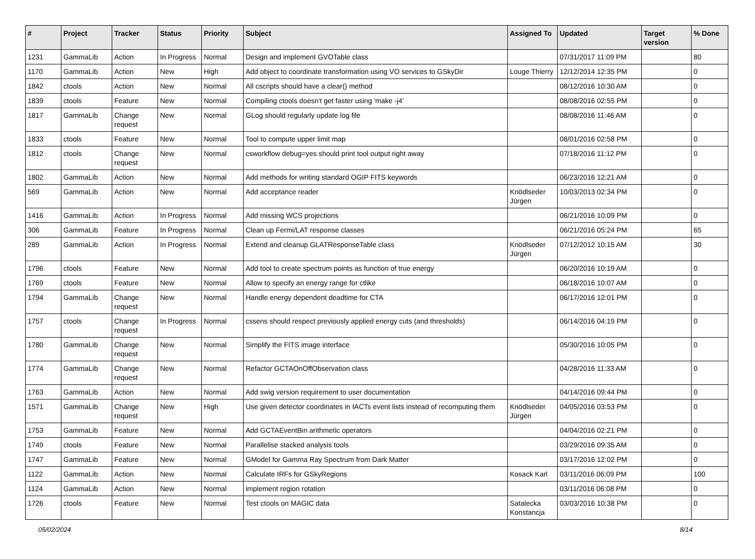| # | Project | Tracker | Status | Priority | Subject | Assigned To | Updated | Target version | % Done |
| --- | --- | --- | --- | --- | --- | --- | --- | --- | --- |
| 1231 | GammaLib | Action | In Progress | Normal | Design and implement GVOTable class | | 07/31/2017 11:09 PM | | 80 |
| 1170 | GammaLib | Action | New | High | Add object to coordinate transformation using VO services to GSkyDir | Louge Thierry | 12/12/2014 12:35 PM | | 0 |
| 1842 | ctools | Action | New | Normal | All cscripts should have a clear() method | | 08/12/2016 10:30 AM | | 0 |
| 1839 | ctools | Feature | New | Normal | Compiling ctools doesn't get faster using 'make -j4' | | 08/08/2016 02:55 PM | | 0 |
| 1817 | GammaLib | Change request | New | Normal | GLog should regularly update log file | | 08/08/2016 11:46 AM | | 0 |
| 1833 | ctools | Feature | New | Normal | Tool to compute upper limit map | | 08/01/2016 02:58 PM | | 0 |
| 1812 | ctools | Change request | New | Normal | csworkflow debug=yes should print tool output right away | | 07/18/2016 11:12 PM | | 0 |
| 1802 | GammaLib | Action | New | Normal | Add methods for writing standard OGIP FITS keywords | | 06/23/2016 12:21 AM | | 0 |
| 569 | GammaLib | Action | New | Normal | Add acceptance reader | Knödlseder Jürgen | 10/03/2013 02:34 PM | | 0 |
| 1416 | GammaLib | Action | In Progress | Normal | Add missing WCS projections | | 06/21/2016 10:09 PM | | 0 |
| 306 | GammaLib | Feature | In Progress | Normal | Clean up Fermi/LAT response classes | | 06/21/2016 05:24 PM | | 65 |
| 289 | GammaLib | Action | In Progress | Normal | Extend and cleanup GLATResponseTable class | Knödlseder Jürgen | 07/12/2012 10:15 AM | | 30 |
| 1796 | ctools | Feature | New | Normal | Add tool to create spectrum points as function of true energy | | 06/20/2016 10:19 AM | | 0 |
| 1769 | ctools | Feature | New | Normal | Allow to specify an energy range for ctlike | | 06/18/2016 10:07 AM | | 0 |
| 1794 | GammaLib | Change request | New | Normal | Handle energy dependent deadtime for CTA | | 06/17/2016 12:01 PM | | 0 |
| 1757 | ctools | Change request | In Progress | Normal | cssens should respect previously applied energy cuts (and thresholds) | | 06/14/2016 04:19 PM | | 0 |
| 1780 | GammaLib | Change request | New | Normal | Simplify the FITS image interface | | 05/30/2016 10:05 PM | | 0 |
| 1774 | GammaLib | Change request | New | Normal | Refactor GCTAOnOffObservation class | | 04/28/2016 11:33 AM | | 0 |
| 1763 | GammaLib | Action | New | Normal | Add swig version requirement to user documentation | | 04/14/2016 09:44 PM | | 0 |
| 1571 | GammaLib | Change request | New | High | Use given detector coordinates in IACTs event lists instead of recomputing them | Knödlseder Jürgen | 04/05/2016 03:53 PM | | 0 |
| 1753 | GammaLib | Feature | New | Normal | Add GCTAEventBin arithmetic operators | | 04/04/2016 02:21 PM | | 0 |
| 1749 | ctools | Feature | New | Normal | Parallelise stacked analysis tools | | 03/29/2016 09:35 AM | | 0 |
| 1747 | GammaLib | Feature | New | Normal | GModel for Gamma Ray Spectrum from Dark Matter | | 03/17/2016 12:02 PM | | 0 |
| 1122 | GammaLib | Action | New | Normal | Calculate IRFs for GSkyRegions | Kosack Karl | 03/11/2016 06:09 PM | | 100 |
| 1124 | GammaLib | Action | New | Normal | implement region rotation | | 03/11/2016 06:08 PM | | 0 |
| 1726 | ctools | Feature | New | Normal | Test ctools on MAGIC data | Satalecka Konstancja | 03/03/2016 10:38 PM | | 0 |
05/02/2024 8/14